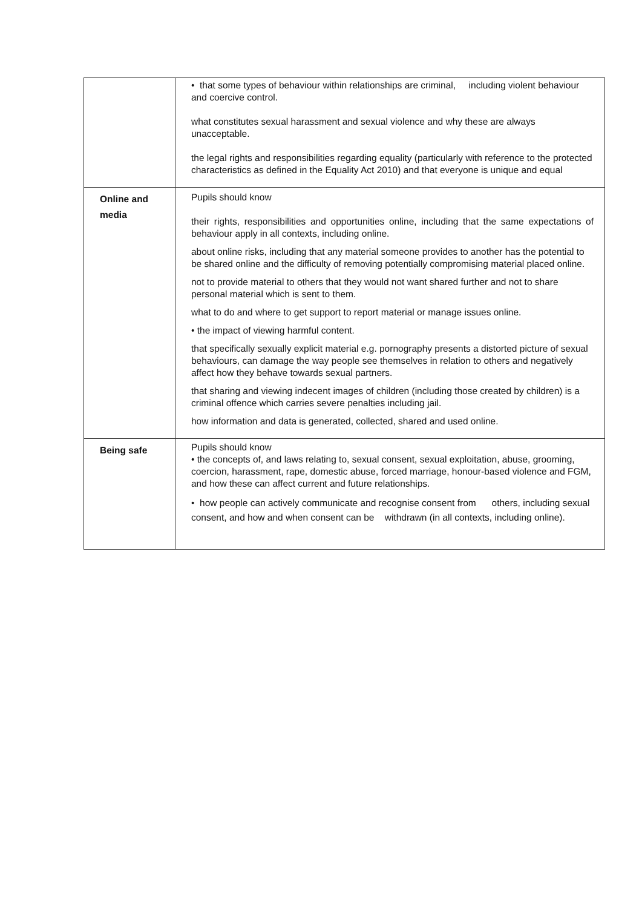| | • that some types of behaviour within relationships are criminal, including violent behaviour and coercive control. what constitutes sexual harassment and sexual violence and why these are always unacceptable. the legal rights and responsibilities regarding equality (particularly with reference to the protected characteristics as defined in the Equality Act 2010) and that everyone is unique and equal |
| Online and media | Pupils should know their rights, responsibilities and opportunities online, including that the same expectations of behaviour apply in all contexts, including online. about online risks, including that any material someone provides to another has the potential to be shared online and the difficulty of removing potentially compromising material placed online. not to provide material to others that they would not want shared further and not to share personal material which is sent to them. what to do and where to get support to report material or manage issues online. • the impact of viewing harmful content. that specifically sexually explicit material e.g. pornography presents a distorted picture of sexual behaviours, can damage the way people see themselves in relation to others and negatively affect how they behave towards sexual partners. that sharing and viewing indecent images of children (including those created by children) is a criminal offence which carries severe penalties including jail. how information and data is generated, collected, shared and used online. |
| Being safe | Pupils should know • the concepts of, and laws relating to, sexual consent, sexual exploitation, abuse, grooming, coercion, harassment, rape, domestic abuse, forced marriage, honour-based violence and FGM, and how these can affect current and future relationships. • how people can actively communicate and recognise consent from others, including sexual consent, and how and when consent can be withdrawn (in all contexts, including online). |